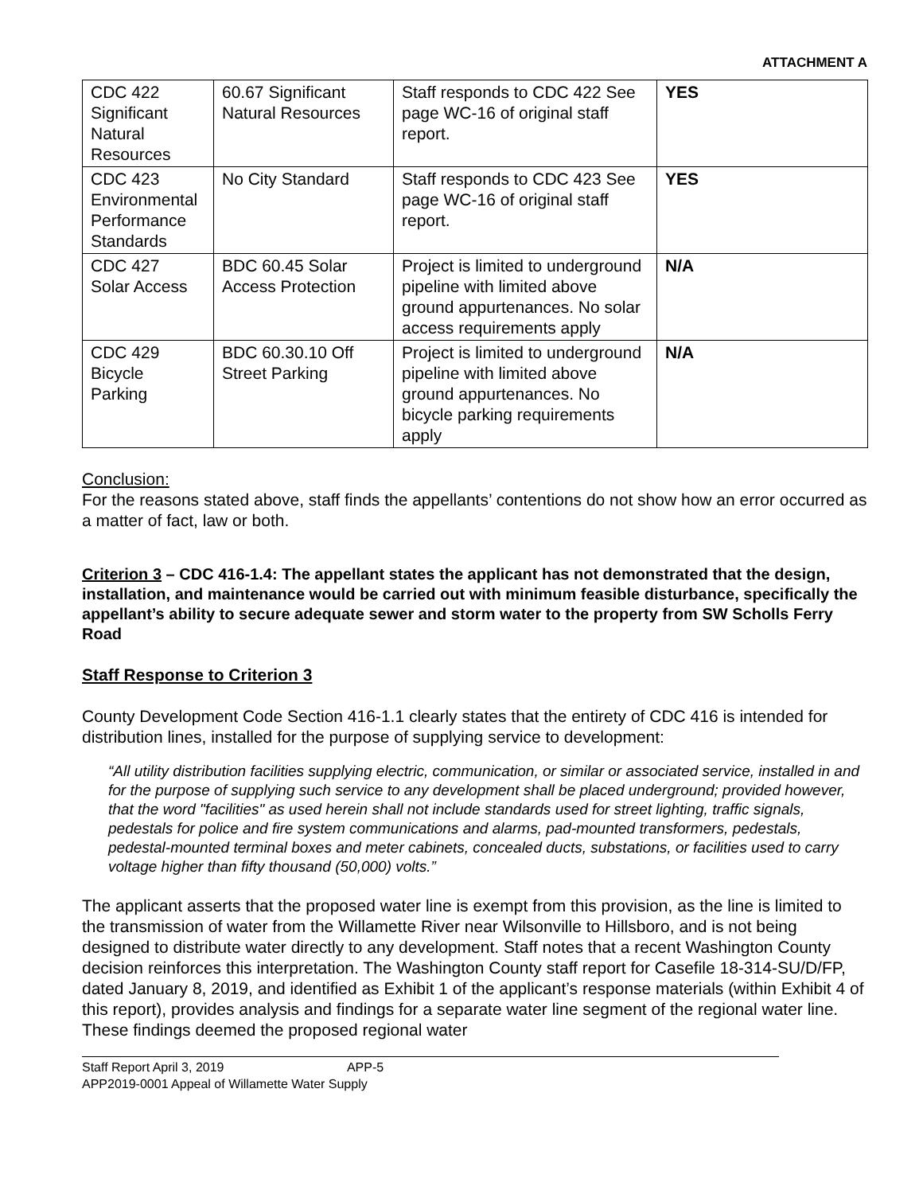ATTACHMENT A
| CDC 422 Significant Natural Resources | 60.67 Significant Natural Resources | Staff responds to CDC 422 See page WC-16 of original staff report. | YES |
| CDC 423 Environmental Performance Standards | No City Standard | Staff responds to CDC 423 See page WC-16 of original staff report. | YES |
| CDC 427 Solar Access | BDC 60.45 Solar Access Protection | Project is limited to underground pipeline with limited above ground appurtenances. No solar access requirements apply | N/A |
| CDC 429 Bicycle Parking | BDC 60.30.10 Off Street Parking | Project is limited to underground pipeline with limited above ground appurtenances. No bicycle parking requirements apply | N/A |
Conclusion:
For the reasons stated above, staff finds the appellants’ contentions do not show how an error occurred as a matter of fact, law or both.
Criterion 3 – CDC 416-1.4: The appellant states the applicant has not demonstrated that the design, installation, and maintenance would be carried out with minimum feasible disturbance, specifically the appellant’s ability to secure adequate sewer and storm water to the property from SW Scholls Ferry Road
Staff Response to Criterion 3
County Development Code Section 416-1.1 clearly states that the entirety of CDC 416 is intended for distribution lines, installed for the purpose of supplying service to development:
“All utility distribution facilities supplying electric, communication, or similar or associated service, installed in and for the purpose of supplying such service to any development shall be placed underground; provided however, that the word "facilities" as used herein shall not include standards used for street lighting, traffic signals, pedestals for police and fire system communications and alarms, pad-mounted transformers, pedestals, pedestal-mounted terminal boxes and meter cabinets, concealed ducts, substations, or facilities used to carry voltage higher than fifty thousand (50,000) volts.”
The applicant asserts that the proposed water line is exempt from this provision, as the line is limited to the transmission of water from the Willamette River near Wilsonville to Hillsboro, and is not being designed to distribute water directly to any development. Staff notes that a recent Washington County decision reinforces this interpretation. The Washington County staff report for Casefile 18-314-SU/D/FP, dated January 8, 2019, and identified as Exhibit 1 of the applicant’s response materials (within Exhibit 4 of this report), provides analysis and findings for a separate water line segment of the regional water line. These findings deemed the proposed regional water
Staff Report April 3, 2019 APP-5
APP2019-0001 Appeal of Willamette Water Supply